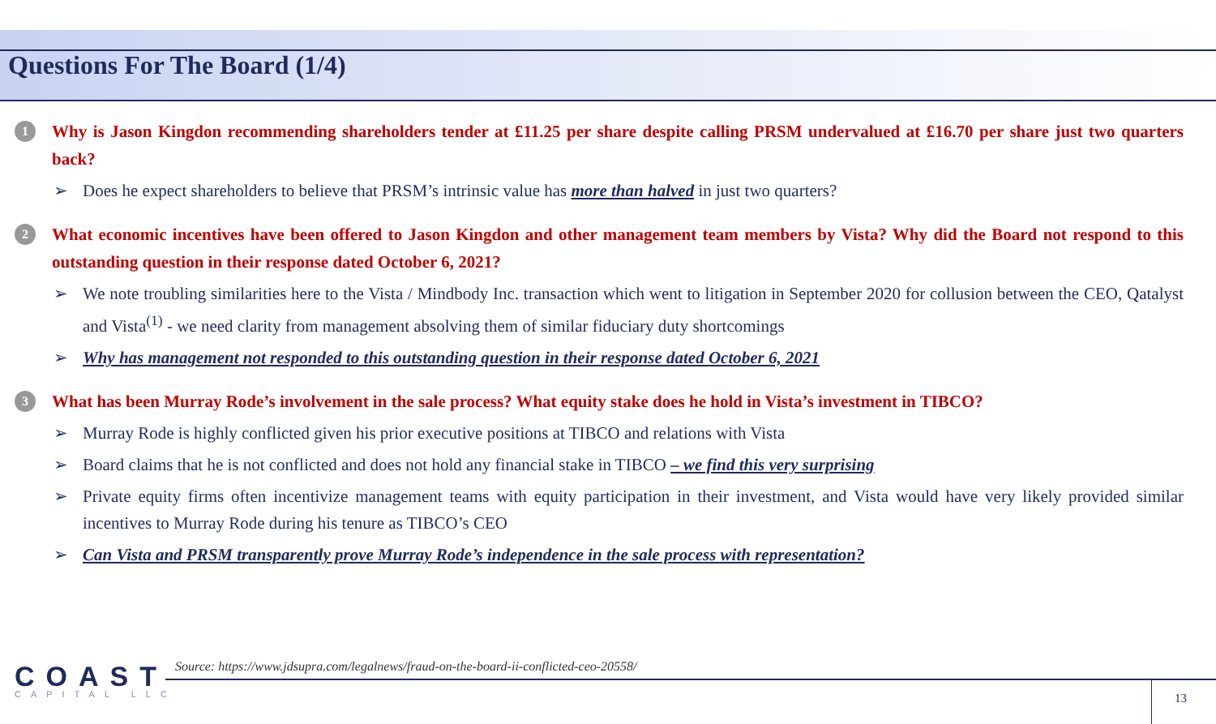Questions For The Board (1/4)
1
Why is Jason Kingdon recommending shareholders tender at £11.25 per share despite calling PRSM undervalued at £16.70 per share just two quarters back?
➢ Does he expect shareholders to believe that PRSM’s intrinsic value has more than halved in just two quarters?
2
What economic incentives have been offered to Jason Kingdon and other management team members by Vista? Why did the Board not respond to this outstanding question in their response dated October 6, 2021?
➢ We note troubling similarities here to the Vista / Mindbody Inc. transaction which went to litigation in September 2020 for collusion between the CEO, Qatalyst and Vista<sup>(1)</sup> - we need clarity from management absolving them of similar fiduciary duty shortcomings
➢ Why has management not responded to this outstanding question in their response dated October 6, 2021
3
What has been Murray Rode’s involvement in the sale process? What equity stake does he hold in Vista’s investment in TIBCO?
➢ Murray Rode is highly conflicted given his prior executive positions at TIBCO and relations with Vista
➢ Board claims that he is not conflicted and does not hold any financial stake in TIBCO – we find this very surprising
➢ Private equity firms often incentivize management teams with equity participation in their investment, and Vista would have very likely provided similar incentives to Murray Rode during his tenure as TIBCO’s CEO
➢ Can Vista and PRSM transparently prove Murray Rode’s independence in the sale process with representation?
COAST
CAPITAL LLC
Source: https://www.jdsupra.com/legalnews/fraud-on-the-board-ii-conflicted-ceo-20558/
13